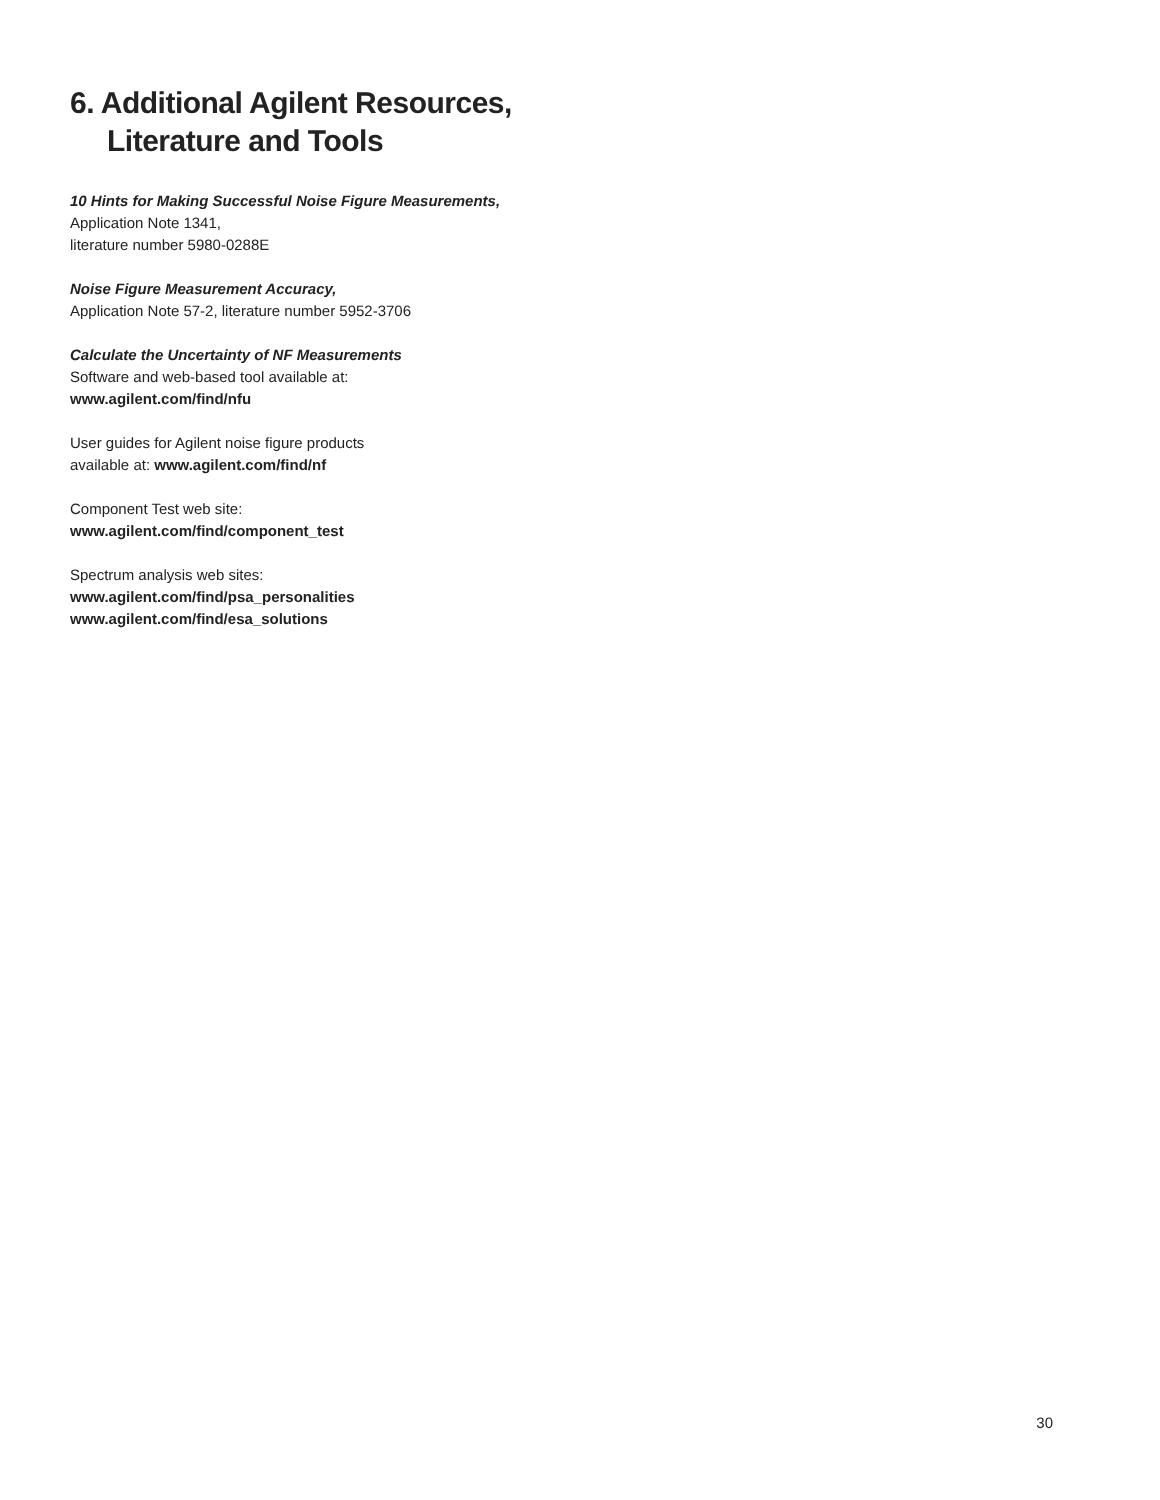6. Additional Agilent Resources,
Literature and Tools
10 Hints for Making Successful Noise Figure Measurements,
Application Note 1341,
literature number 5980-0288E
Noise Figure Measurement Accuracy,
Application Note 57-2, literature number 5952-3706
Calculate the Uncertainty of NF Measurements
Software and web-based tool available at:
www.agilent.com/find/nfu
User guides for Agilent noise figure products
available at: www.agilent.com/find/nf
Component Test web site:
www.agilent.com/find/component_test
Spectrum analysis web sites:
www.agilent.com/find/psa_personalities
www.agilent.com/find/esa_solutions
30